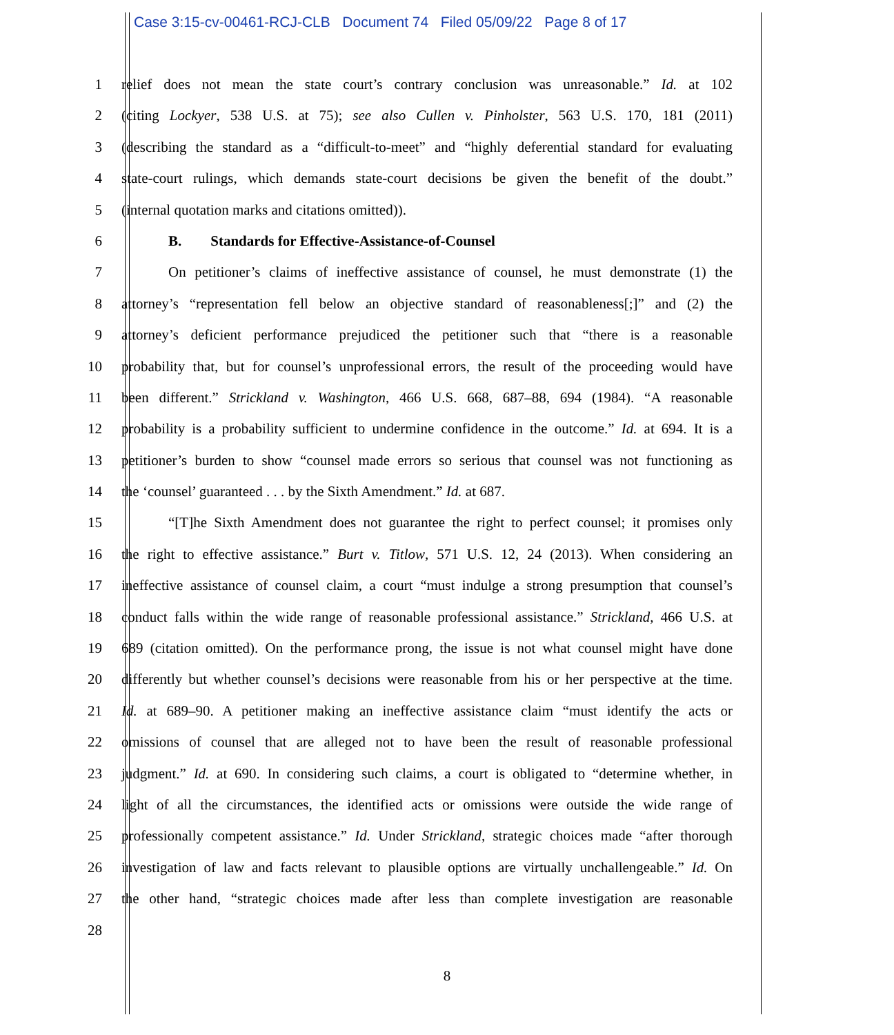Case 3:15-cv-00461-RCJ-CLB Document 74 Filed 05/09/22 Page 8 of 17
1 relief does not mean the state court’s contrary conclusion was unreasonable.” Id. at 102
2 (citing Lockyer, 538 U.S. at 75); see also Cullen v. Pinholster, 563 U.S. 170, 181 (2011)
3 (describing the standard as a “difficult-to-meet” and “highly deferential standard for evaluating
4 state-court rulings, which demands state-court decisions be given the benefit of the doubt.”
5 (internal quotation marks and citations omitted)).
6 B. Standards for Effective-Assistance-of-Counsel
7 On petitioner’s claims of ineffective assistance of counsel, he must demonstrate (1) the
8 attorney’s “representation fell below an objective standard of reasonableness[;]” and (2) the
9 attorney’s deficient performance prejudiced the petitioner such that “there is a reasonable
10 probability that, but for counsel’s unprofessional errors, the result of the proceeding would have
11 been different.” Strickland v. Washington, 466 U.S. 668, 687–88, 694 (1984). “A reasonable
12 probability is a probability sufficient to undermine confidence in the outcome.” Id. at 694. It is a
13 petitioner’s burden to show “counsel made errors so serious that counsel was not functioning as
14 the ‘counsel’ guaranteed . . . by the Sixth Amendment.” Id. at 687.
15 “[T]he Sixth Amendment does not guarantee the right to perfect counsel; it promises only
16 the right to effective assistance.” Burt v. Titlow, 571 U.S. 12, 24 (2013). When considering an
17 ineffective assistance of counsel claim, a court “must indulge a strong presumption that counsel’s
18 conduct falls within the wide range of reasonable professional assistance.” Strickland, 466 U.S. at
19 689 (citation omitted). On the performance prong, the issue is not what counsel might have done
20 differently but whether counsel’s decisions were reasonable from his or her perspective at the time.
21 Id. at 689–90. A petitioner making an ineffective assistance claim “must identify the acts or
22 omissions of counsel that are alleged not to have been the result of reasonable professional
23 judgment.” Id. at 690. In considering such claims, a court is obligated to “determine whether, in
24 light of all the circumstances, the identified acts or omissions were outside the wide range of
25 professionally competent assistance.” Id. Under Strickland, strategic choices made “after thorough
26 investigation of law and facts relevant to plausible options are virtually unchallengeable.” Id. On
27 the other hand, “strategic choices made after less than complete investigation are reasonable
28
8